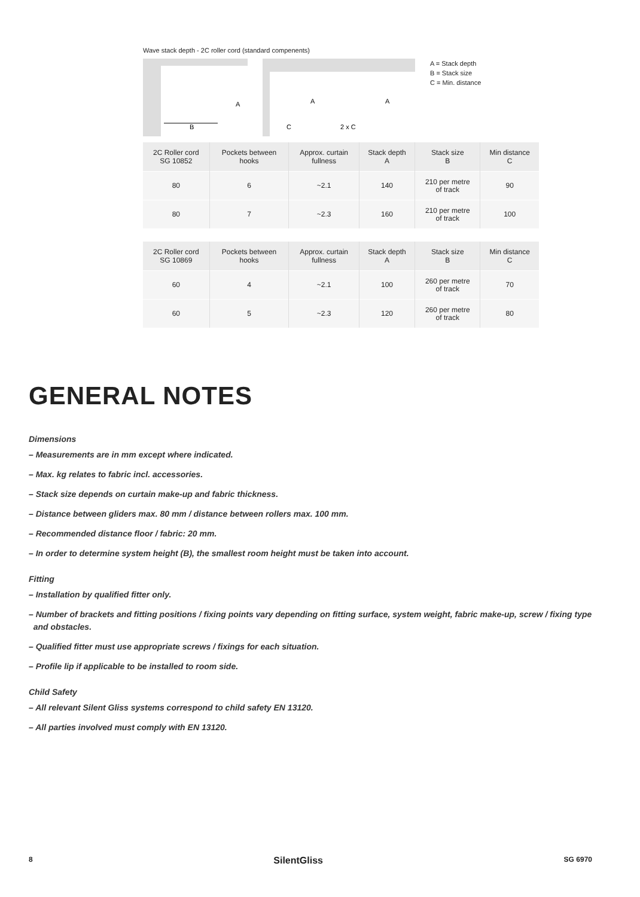Wave stack depth - 2C roller cord (standard compenents)
A
B
A
A
C
2 x C
A = Stack depth
B = Stack size
C = Min. distance
| 2C Roller cord SG 10852 | Pockets between hooks | Approx. curtain fullness | Stack depth A | Stack size B | Min distance C |
| --- | --- | --- | --- | --- | --- |
| 80 | 6 | ~2.1 | 140 | 210 per metre of track | 90 |
| 80 | 7 | ~2.3 | 160 | 210 per metre of track | 100 |
| 2C Roller cord SG 10869 | Pockets between hooks | Approx. curtain fullness | Stack depth A | Stack size B | Min distance C |
| --- | --- | --- | --- | --- | --- |
| 60 | 4 | ~2.1 | 100 | 260 per metre of track | 70 |
| 60 | 5 | ~2.3 | 120 | 260 per metre of track | 80 |
GENERAL NOTES
Dimensions
– Measurements are in mm except where indicated.
– Max. kg relates to fabric incl. accessories.
– Stack size depends on curtain make-up and fabric thickness.
– Distance between gliders max. 80 mm / distance between rollers max. 100 mm.
– Recommended distance floor / fabric: 20 mm.
– In order to determine system height (B), the smallest room height must be taken into account.
Fitting
– Installation by qualified fitter only.
– Number of brackets and fitting positions / fixing points vary depending on fitting surface, system weight, fabric make-up, screw / fixing type
and obstacles.
– Qualified fitter must use appropriate screws / fixings for each situation.
– Profile lip if applicable to be installed to room side.
Child Safety
– All relevant Silent Gliss systems correspond to child safety EN 13120.
– All parties involved must comply with EN 13120.
8 SilentGliss SG 6970